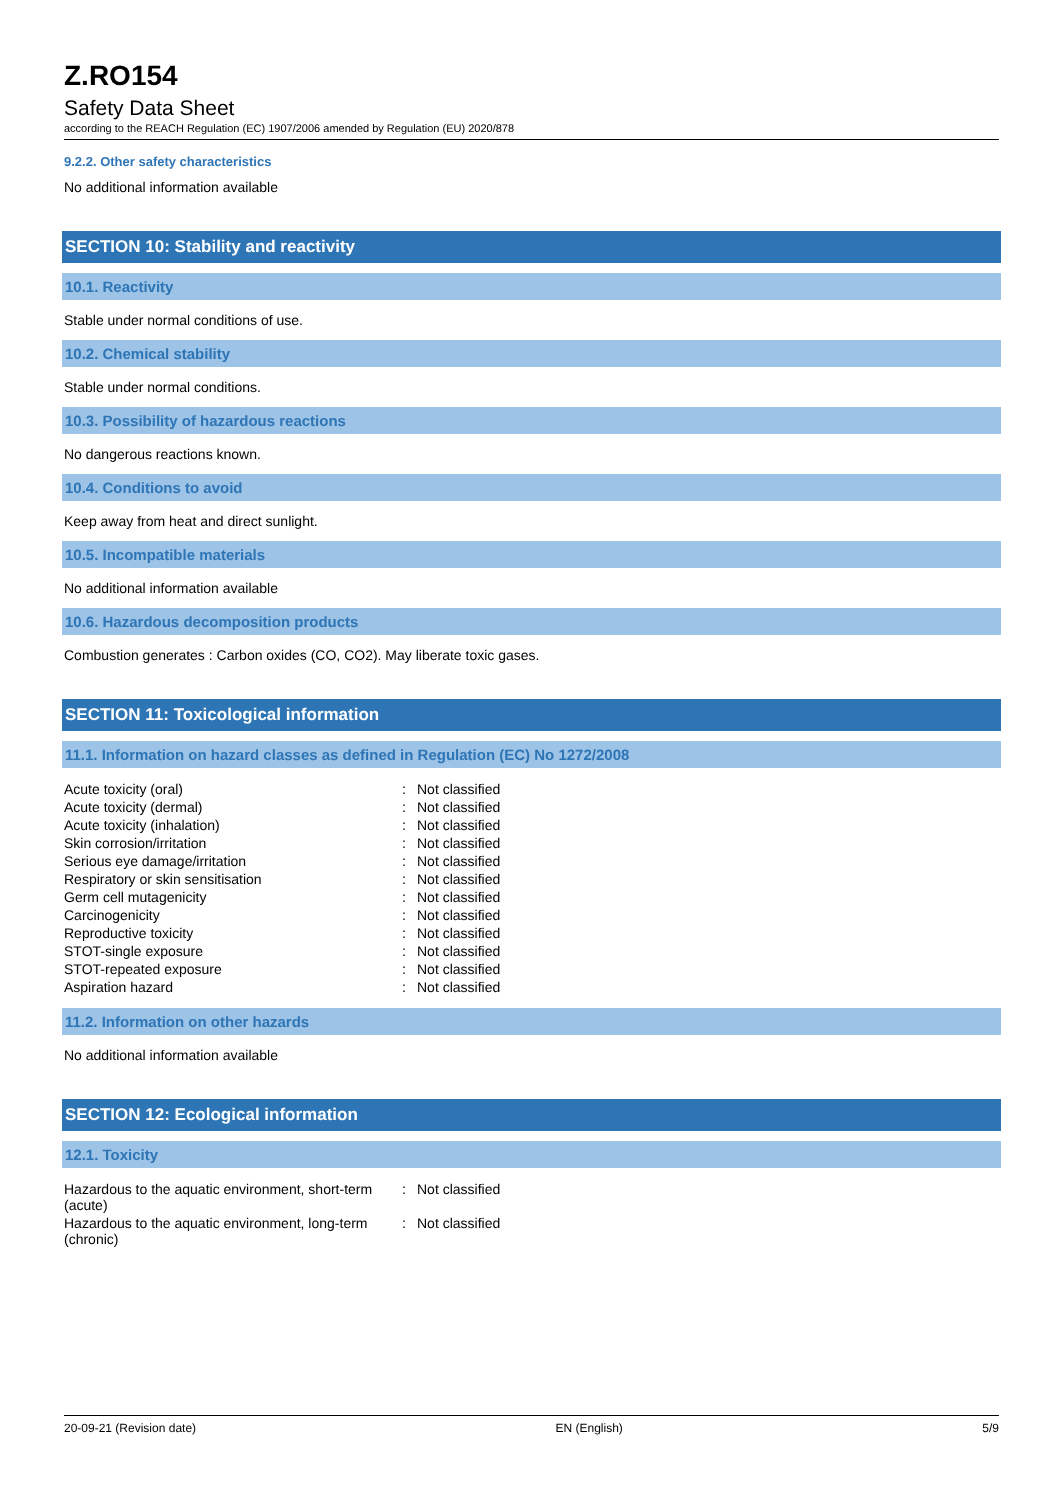Z.RO154
Safety Data Sheet
according to the REACH Regulation (EC) 1907/2006 amended by Regulation (EU) 2020/878
9.2.2. Other safety characteristics
No additional information available
SECTION 10: Stability and reactivity
10.1. Reactivity
Stable under normal conditions of use.
10.2. Chemical stability
Stable under normal conditions.
10.3. Possibility of hazardous reactions
No dangerous reactions known.
10.4. Conditions to avoid
Keep away from heat and direct sunlight.
10.5. Incompatible materials
No additional information available
10.6. Hazardous decomposition products
Combustion generates : Carbon oxides (CO, CO2). May liberate toxic gases.
SECTION 11: Toxicological information
11.1. Information on hazard classes as defined in Regulation (EC) No 1272/2008
| Acute toxicity (oral) | : | Not classified |
| Acute toxicity (dermal) | : | Not classified |
| Acute toxicity (inhalation) | : | Not classified |
| Skin corrosion/irritation | : | Not classified |
| Serious eye damage/irritation | : | Not classified |
| Respiratory or skin sensitisation | : | Not classified |
| Germ cell mutagenicity | : | Not classified |
| Carcinogenicity | : | Not classified |
| Reproductive toxicity | : | Not classified |
| STOT-single exposure | : | Not classified |
| STOT-repeated exposure | : | Not classified |
| Aspiration hazard | : | Not classified |
11.2. Information on other hazards
No additional information available
SECTION 12: Ecological information
12.1. Toxicity
| Hazardous to the aquatic environment, short-term (acute) | : | Not classified |
| Hazardous to the aquatic environment, long-term (chronic) | : | Not classified |
20-09-21 (Revision date) EN (English) 5/9